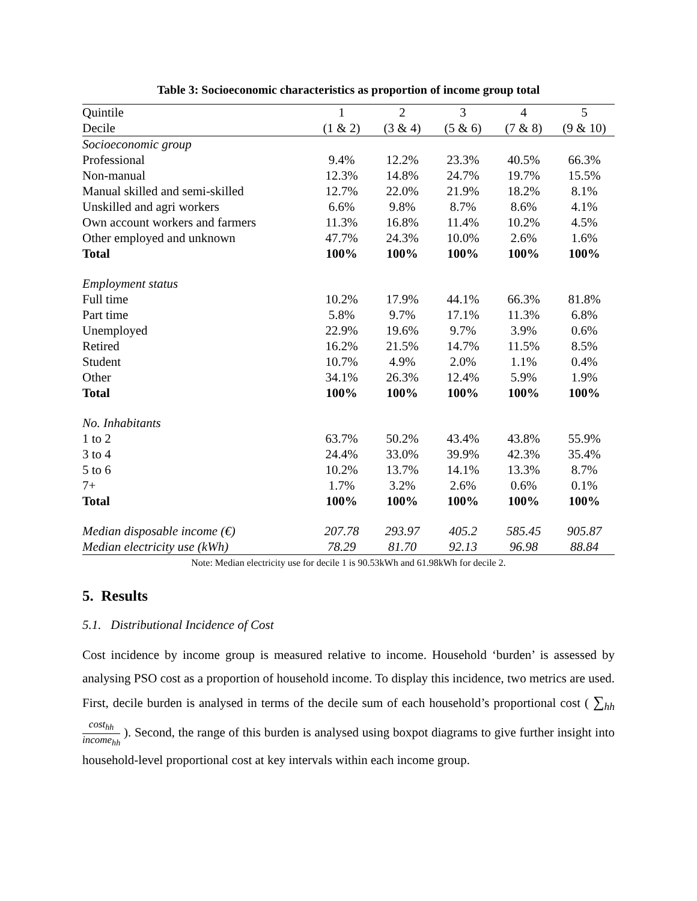Table 3: Socioeconomic characteristics as proportion of income group total
| Quintile | 1 | 2 | 3 | 4 | 5 |
| --- | --- | --- | --- | --- | --- |
| Decile | (1 & 2) | (3 & 4) | (5 & 6) | (7 & 8) | (9 & 10) |
| Socioeconomic group | | | | | |
| Professional | 9.4% | 12.2% | 23.3% | 40.5% | 66.3% |
| Non-manual | 12.3% | 14.8% | 24.7% | 19.7% | 15.5% |
| Manual skilled and semi-skilled | 12.7% | 22.0% | 21.9% | 18.2% | 8.1% |
| Unskilled and agri workers | 6.6% | 9.8% | 8.7% | 8.6% | 4.1% |
| Own account workers and farmers | 11.3% | 16.8% | 11.4% | 10.2% | 4.5% |
| Other employed and unknown | 47.7% | 24.3% | 10.0% | 2.6% | 1.6% |
| Total | 100% | 100% | 100% | 100% | 100% |
| Employment status | | | | | |
| Full time | 10.2% | 17.9% | 44.1% | 66.3% | 81.8% |
| Part time | 5.8% | 9.7% | 17.1% | 11.3% | 6.8% |
| Unemployed | 22.9% | 19.6% | 9.7% | 3.9% | 0.6% |
| Retired | 16.2% | 21.5% | 14.7% | 11.5% | 8.5% |
| Student | 10.7% | 4.9% | 2.0% | 1.1% | 0.4% |
| Other | 34.1% | 26.3% | 12.4% | 5.9% | 1.9% |
| Total | 100% | 100% | 100% | 100% | 100% |
| No. Inhabitants | | | | | |
| 1 to 2 | 63.7% | 50.2% | 43.4% | 43.8% | 55.9% |
| 3 to 4 | 24.4% | 33.0% | 39.9% | 42.3% | 35.4% |
| 5 to 6 | 10.2% | 13.7% | 14.1% | 13.3% | 8.7% |
| 7+ | 1.7% | 3.2% | 2.6% | 0.6% | 0.1% |
| Total | 100% | 100% | 100% | 100% | 100% |
| Median disposable income (€) | 207.78 | 293.97 | 405.2 | 585.45 | 905.87 |
| Median electricity use (kWh) | 78.29 | 81.70 | 92.13 | 96.98 | 88.84 |
Note: Median electricity use for decile 1 is 90.53kWh and 61.98kWh for decile 2.
5. Results
5.1. Distributional Incidence of Cost
Cost incidence by income group is measured relative to income. Household ‘burden’ is assessed by analysing PSO cost as a proportion of household income. To display this incidence, two metrics are used. First, decile burden is analysed in terms of the decile sum of each household’s proportional cost ( ∑<sub>hh</sub> cost<sub>hh</sub> income<sub>hh</sub> ). Second, the range of this burden is analysed using boxpot diagrams to give further insight into household-level proportional cost at key intervals within each income group.